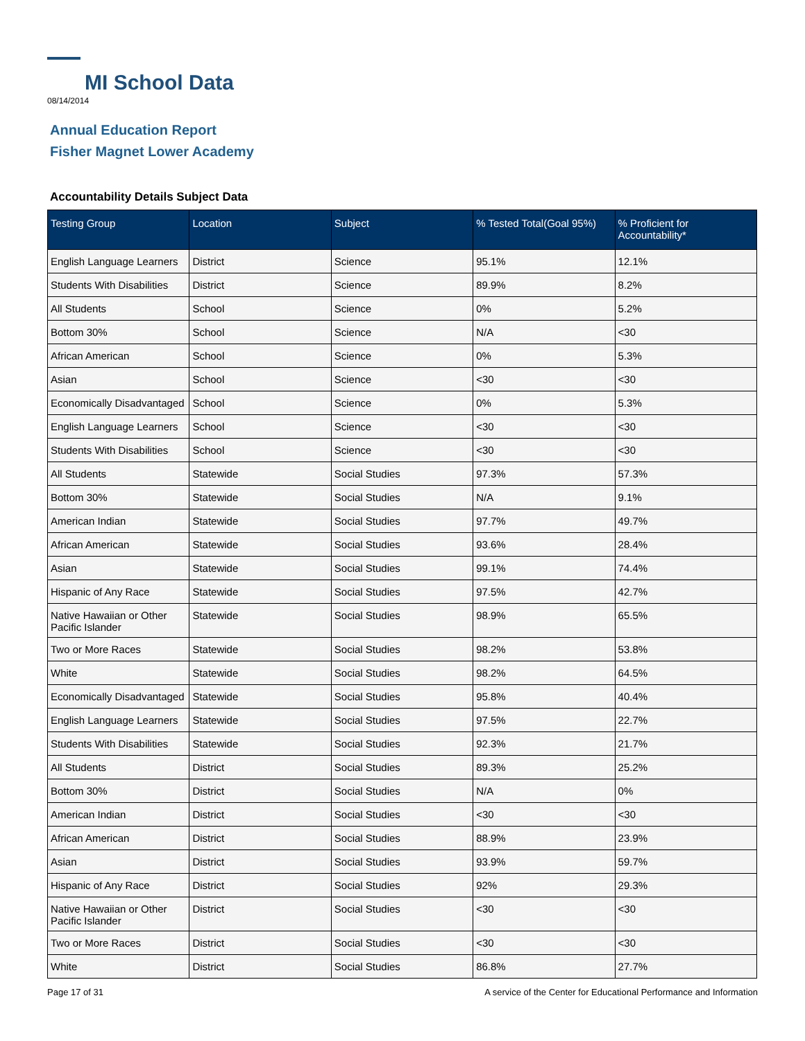MI School Data
08/14/2014
Annual Education Report
Fisher Magnet Lower Academy
Accountability Details Subject Data
| Testing Group | Location | Subject | % Tested Total(Goal 95%) | % Proficient for Accountability* |
| --- | --- | --- | --- | --- |
| English Language Learners | District | Science | 95.1% | 12.1% |
| Students With Disabilities | District | Science | 89.9% | 8.2% |
| All Students | School | Science | 0% | 5.2% |
| Bottom 30% | School | Science | N/A | <30 |
| African American | School | Science | 0% | 5.3% |
| Asian | School | Science | <30 | <30 |
| Economically Disadvantaged | School | Science | 0% | 5.3% |
| English Language Learners | School | Science | <30 | <30 |
| Students With Disabilities | School | Science | <30 | <30 |
| All Students | Statewide | Social Studies | 97.3% | 57.3% |
| Bottom 30% | Statewide | Social Studies | N/A | 9.1% |
| American Indian | Statewide | Social Studies | 97.7% | 49.7% |
| African American | Statewide | Social Studies | 93.6% | 28.4% |
| Asian | Statewide | Social Studies | 99.1% | 74.4% |
| Hispanic of Any Race | Statewide | Social Studies | 97.5% | 42.7% |
| Native Hawaiian or Other Pacific Islander | Statewide | Social Studies | 98.9% | 65.5% |
| Two or More Races | Statewide | Social Studies | 98.2% | 53.8% |
| White | Statewide | Social Studies | 98.2% | 64.5% |
| Economically Disadvantaged | Statewide | Social Studies | 95.8% | 40.4% |
| English Language Learners | Statewide | Social Studies | 97.5% | 22.7% |
| Students With Disabilities | Statewide | Social Studies | 92.3% | 21.7% |
| All Students | District | Social Studies | 89.3% | 25.2% |
| Bottom 30% | District | Social Studies | N/A | 0% |
| American Indian | District | Social Studies | <30 | <30 |
| African American | District | Social Studies | 88.9% | 23.9% |
| Asian | District | Social Studies | 93.9% | 59.7% |
| Hispanic of Any Race | District | Social Studies | 92% | 29.3% |
| Native Hawaiian or Other Pacific Islander | District | Social Studies | <30 | <30 |
| Two or More Races | District | Social Studies | <30 | <30 |
| White | District | Social Studies | 86.8% | 27.7% |
Page 17 of 31 A service of the Center for Educational Performance and Information